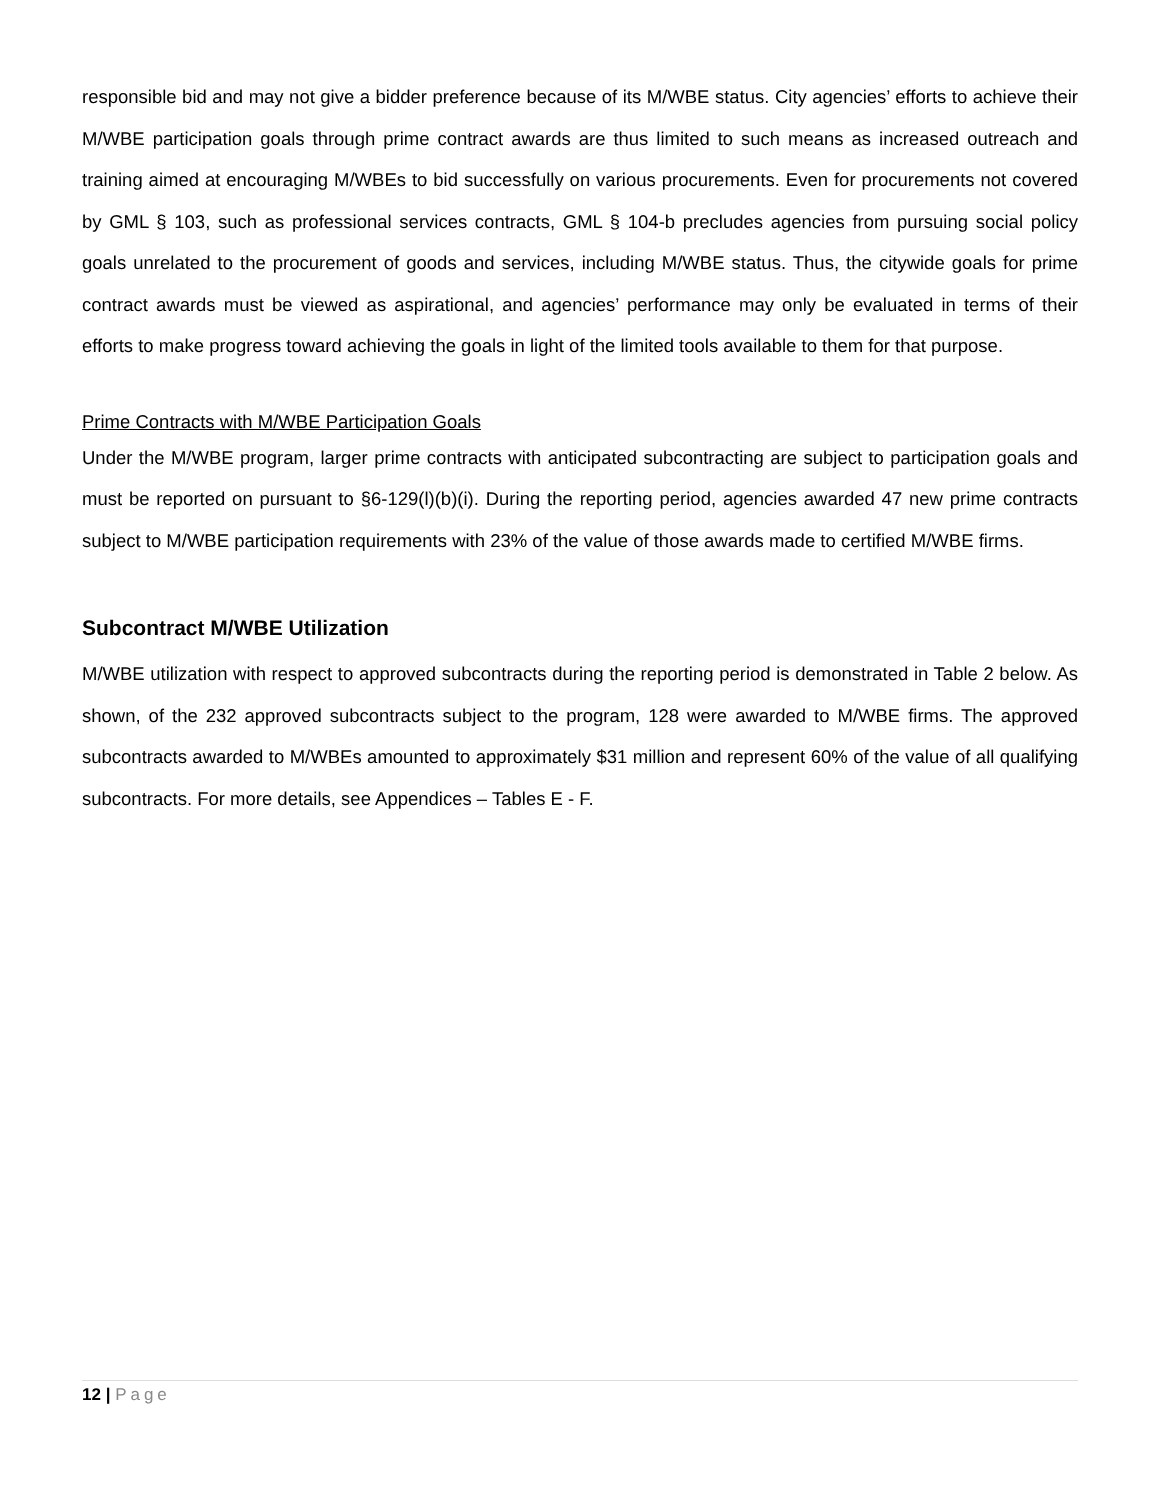responsible bid and may not give a bidder preference because of its M/WBE status. City agencies’ efforts to achieve their M/WBE participation goals through prime contract awards are thus limited to such means as increased outreach and training aimed at encouraging M/WBEs to bid successfully on various procurements. Even for procurements not covered by GML § 103, such as professional services contracts, GML § 104-b precludes agencies from pursuing social policy goals unrelated to the procurement of goods and services, including M/WBE status. Thus, the citywide goals for prime contract awards must be viewed as aspirational, and agencies’ performance may only be evaluated in terms of their efforts to make progress toward achieving the goals in light of the limited tools available to them for that purpose.
Prime Contracts with M/WBE Participation Goals
Under the M/WBE program, larger prime contracts with anticipated subcontracting are subject to participation goals and must be reported on pursuant to §6-129(l)(b)(i). During the reporting period, agencies awarded 47 new prime contracts subject to M/WBE participation requirements with 23% of the value of those awards made to certified M/WBE firms.
Subcontract M/WBE Utilization
M/WBE utilization with respect to approved subcontracts during the reporting period is demonstrated in Table 2 below. As shown, of the 232 approved subcontracts subject to the program, 128 were awarded to M/WBE firms. The approved subcontracts awarded to M/WBEs amounted to approximately $31 million and represent 60% of the value of all qualifying subcontracts. For more details, see Appendices – Tables E - F.
12 | Page